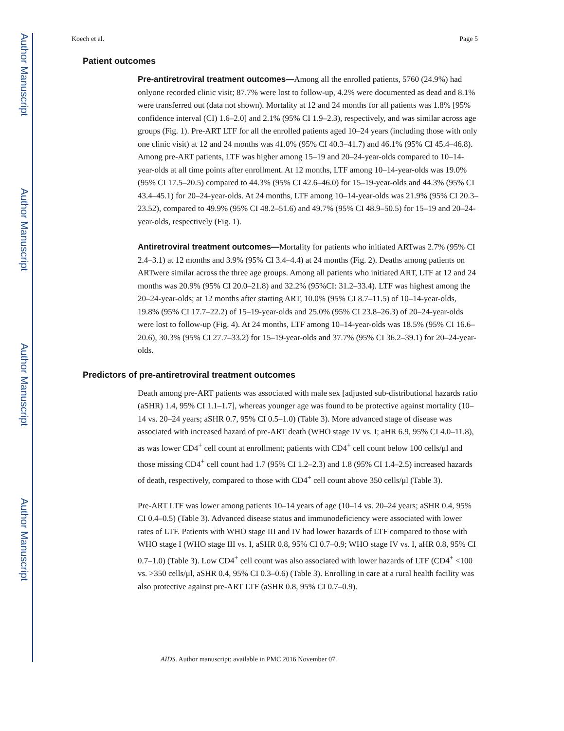Author Manuscript
Author Manuscript
Author Manuscript
Author Manuscript
Koech et al. Page 5
Patient outcomes
Pre-antiretroviral treatment outcomes—Among all the enrolled patients, 5760 (24.9%) had onlyone recorded clinic visit; 87.7% were lost to follow-up, 4.2% were documented as dead and 8.1% were transferred out (data not shown). Mortality at 12 and 24 months for all patients was 1.8% [95% confidence interval (CI) 1.6–2.0] and 2.1% (95% CI 1.9–2.3), respectively, and was similar across age groups (Fig. 1). Pre-ART LTF for all the enrolled patients aged 10–24 years (including those with only one clinic visit) at 12 and 24 months was 41.0% (95% CI 40.3–41.7) and 46.1% (95% CI 45.4–46.8). Among pre-ART patients, LTF was higher among 15–19 and 20–24-year-olds compared to 10–14-year-olds at all time points after enrollment. At 12 months, LTF among 10–14-year-olds was 19.0% (95% CI 17.5–20.5) compared to 44.3% (95% CI 42.6–46.0) for 15–19-year-olds and 44.3% (95% CI 43.4–45.1) for 20–24-year-olds. At 24 months, LTF among 10–14-year-olds was 21.9% (95% CI 20.3–23.52), compared to 49.9% (95% CI 48.2–51.6) and 49.7% (95% CI 48.9–50.5) for 15–19 and 20–24-year-olds, respectively (Fig. 1).
Antiretroviral treatment outcomes—Mortality for patients who initiated ARTwas 2.7% (95% CI 2.4–3.1) at 12 months and 3.9% (95% CI 3.4–4.4) at 24 months (Fig. 2). Deaths among patients on ARTwere similar across the three age groups. Among all patients who initiated ART, LTF at 12 and 24 months was 20.9% (95% CI 20.0–21.8) and 32.2% (95%CI: 31.2–33.4). LTF was highest among the 20–24-year-olds; at 12 months after starting ART, 10.0% (95% CI 8.7–11.5) of 10–14-year-olds, 19.8% (95% CI 17.7–22.2) of 15–19-year-olds and 25.0% (95% CI 23.8–26.3) of 20–24-year-olds were lost to follow-up (Fig. 4). At 24 months, LTF among 10–14-year-olds was 18.5% (95% CI 16.6–20.6), 30.3% (95% CI 27.7–33.2) for 15–19-year-olds and 37.7% (95% CI 36.2–39.1) for 20–24-year-olds.
Predictors of pre-antiretroviral treatment outcomes
Death among pre-ART patients was associated with male sex [adjusted sub-distributional hazards ratio (aSHR) 1.4, 95% CI 1.1–1.7], whereas younger age was found to be protective against mortality (10–14 vs. 20–24 years; aSHR 0.7, 95% CI 0.5–1.0) (Table 3). More advanced stage of disease was associated with increased hazard of pre-ART death (WHO stage IV vs. I; aHR 6.9, 95% CI 4.0–11.8), as was lower CD4<sup>+</sup> cell count at enrollment; patients with CD4<sup>+</sup> cell count below 100 cells/μl and those missing CD4<sup>+</sup> cell count had 1.7 (95% CI 1.2–2.3) and 1.8 (95% CI 1.4–2.5) increased hazards of death, respectively, compared to those with CD4<sup>+</sup> cell count above 350 cells/μl (Table 3).
Pre-ART LTF was lower among patients 10–14 years of age (10–14 vs. 20–24 years; aSHR 0.4, 95% CI 0.4–0.5) (Table 3). Advanced disease status and immunodeficiency were associated with lower rates of LTF. Patients with WHO stage III and IV had lower hazards of LTF compared to those with WHO stage I (WHO stage III vs. I, aSHR 0.8, 95% CI 0.7–0.9; WHO stage IV vs. I, aHR 0.8, 95% CI 0.7–1.0) (Table 3). Low CD4<sup>+</sup> cell count was also associated with lower hazards of LTF (CD4<sup>+</sup> <100 vs. >350 cells/μl, aSHR 0.4, 95% CI 0.3–0.6) (Table 3). Enrolling in care at a rural health facility was also protective against pre-ART LTF (aSHR 0.8, 95% CI 0.7–0.9).
AIDS. Author manuscript; available in PMC 2016 November 07.